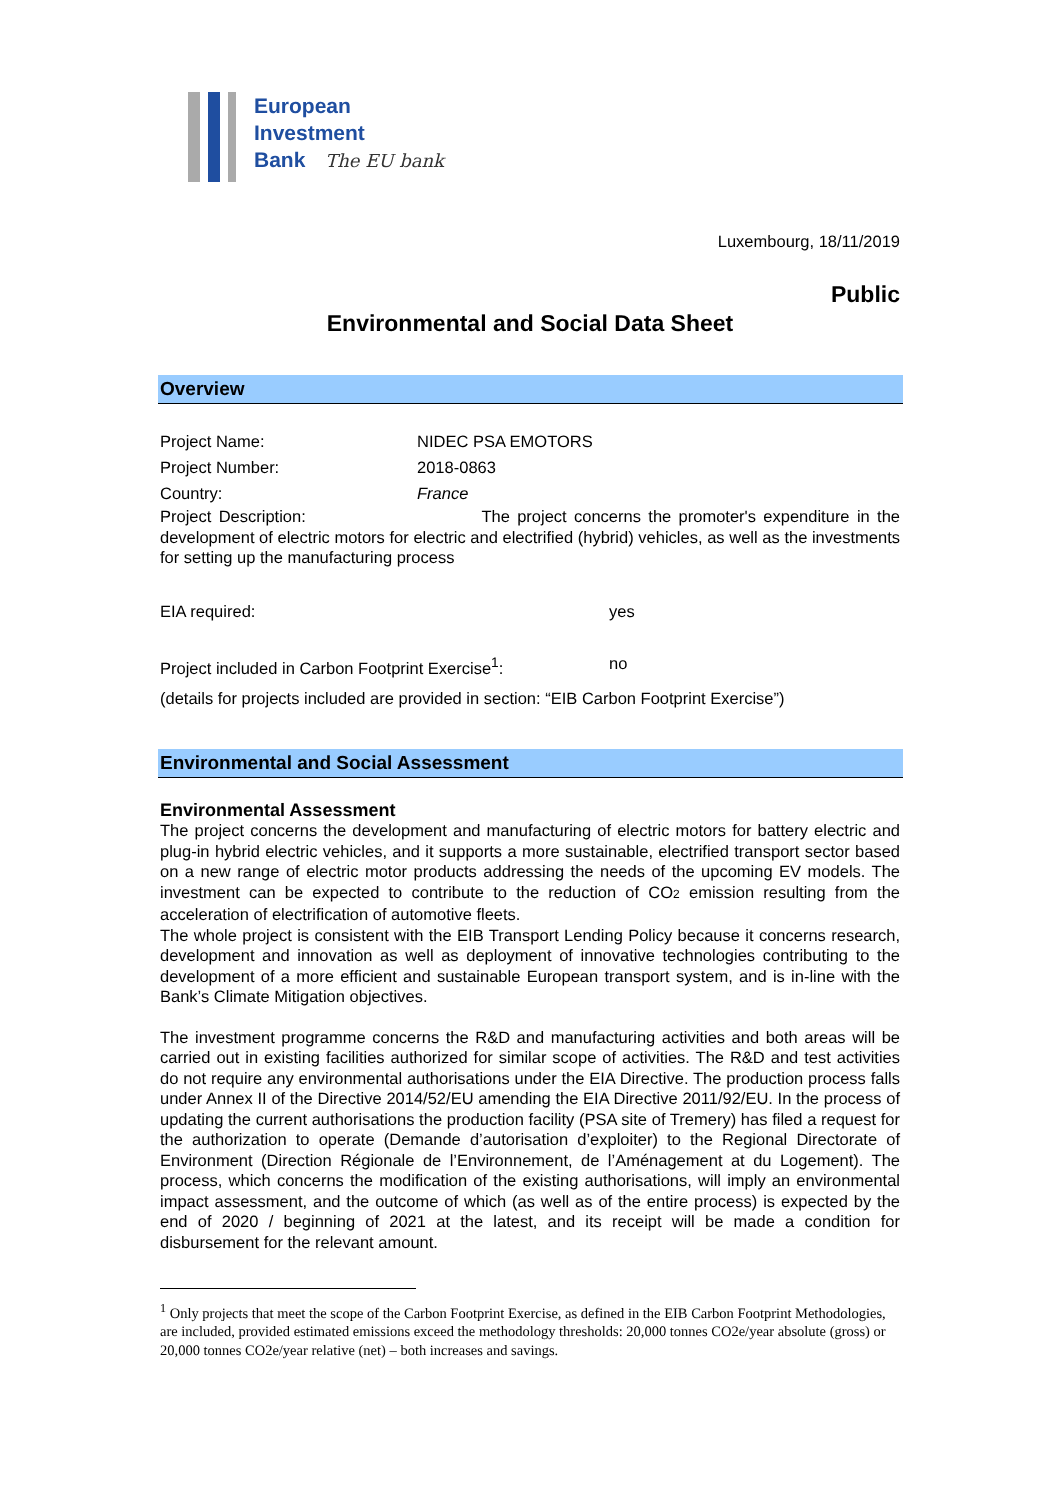European
Investment
Bank The EU bank
Luxembourg, 18/11/2019
Public
Environmental and Social Data Sheet
Overview
Project Name: NIDEC PSA EMOTORS
Project Number: 2018-0863
Country: France
Project Description: The project concerns the promoter's expenditure in the development of electric motors for electric and electrified (hybrid) vehicles, as well as the investments for setting up the manufacturing process
EIA required: yes
Project included in Carbon Footprint Exercise<sup>1</sup>: no
(details for projects included are provided in section: “EIB Carbon Footprint Exercise”)
Environmental and Social Assessment
Environmental Assessment
The project concerns the development and manufacturing of electric motors for battery electric and plug-in hybrid electric vehicles, and it supports a more sustainable, electrified transport sector based on a new range of electric motor products addressing the needs of the upcoming EV models. The investment can be expected to contribute to the reduction of CO2 emission resulting from the acceleration of electrification of automotive fleets.
The whole project is consistent with the EIB Transport Lending Policy because it concerns research, development and innovation as well as deployment of innovative technologies contributing to the development of a more efficient and sustainable European transport system, and is in-line with the Bank’s Climate Mitigation objectives.
The investment programme concerns the R&D and manufacturing activities and both areas will be carried out in existing facilities authorized for similar scope of activities. The R&D and test activities do not require any environmental authorisations under the EIA Directive. The production process falls under Annex II of the Directive 2014/52/EU amending the EIA Directive 2011/92/EU. In the process of updating the current authorisations the production facility (PSA site of Tremery) has filed a request for the authorization to operate (Demande d’autorisation d’exploiter) to the Regional Directorate of Environment (Direction Régionale de l’Environnement, de l’Aménagement at du Logement). The process, which concerns the modification of the existing authorisations, will imply an environmental impact assessment, and the outcome of which (as well as of the entire process) is expected by the end of 2020 / beginning of 2021 at the latest, and its receipt will be made a condition for disbursement for the relevant amount.
<sup>1</sup> Only projects that meet the scope of the Carbon Footprint Exercise, as defined in the EIB Carbon Footprint Methodologies, are included, provided estimated emissions exceed the methodology thresholds: 20,000 tonnes CO2e/year absolute (gross) or 20,000 tonnes CO2e/year relative (net) – both increases and savings.